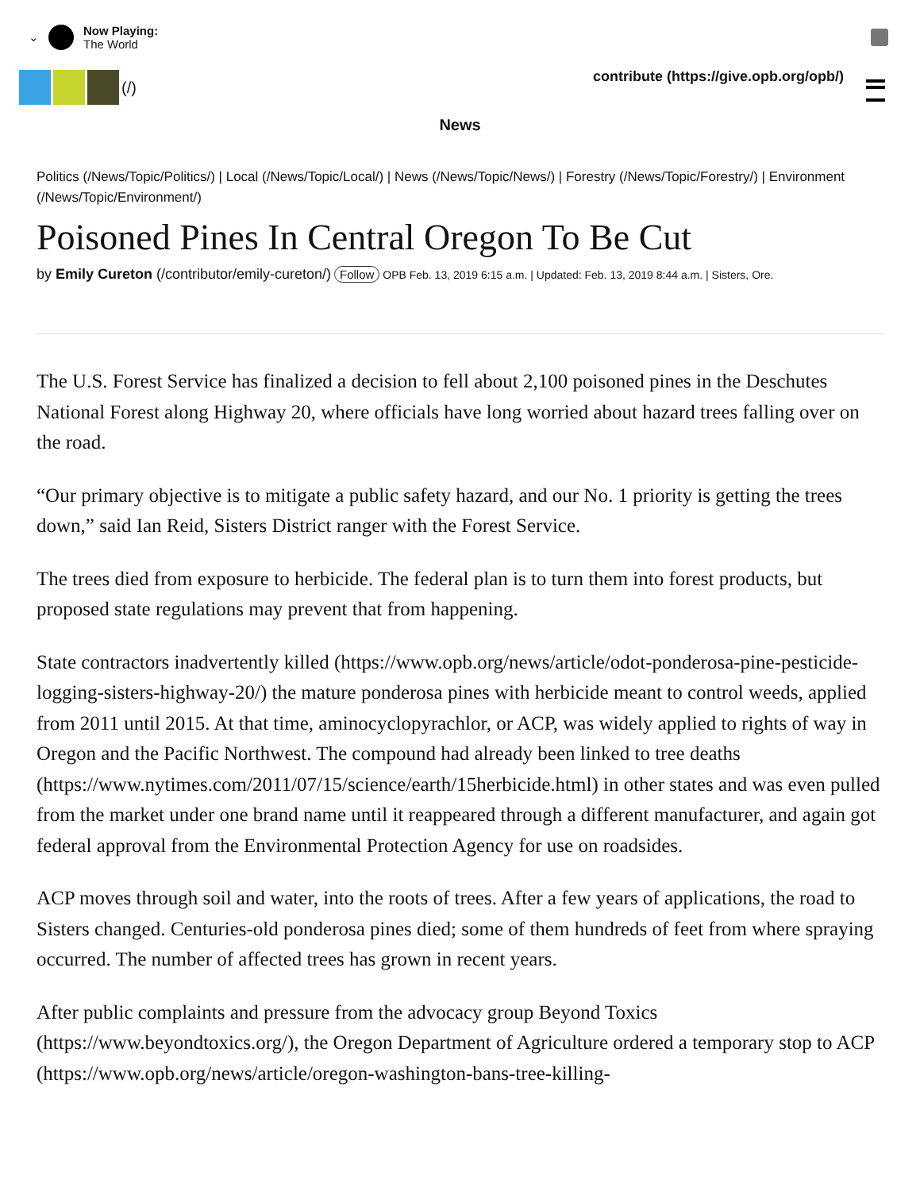⌄
Now Playing:
The World
(/)
contribute (https://give.opb.org/opb/)
News
Politics (/News/Topic/Politics/) | Local (/News/Topic/Local/) | News (/News/Topic/News/) | Forestry (/News/Topic/Forestry/) | Environment (/News/Topic/Environment/)
Poisoned Pines In Central Oregon To Be Cut
by Emily Cureton (/contributor/emily-cureton/) Follow OPB Feb. 13, 2019 6:15 a.m. | Updated: Feb. 13, 2019 8:44 a.m. | Sisters, Ore.
The U.S. Forest Service has finalized a decision to fell about 2,100 poisoned pines in the Deschutes National Forest along Highway 20, where officials have long worried about hazard trees falling over on the road.
“Our primary objective is to mitigate a public safety hazard, and our No. 1 priority is getting the trees down,” said Ian Reid, Sisters District ranger with the Forest Service.
The trees died from exposure to herbicide. The federal plan is to turn them into forest products, but proposed state regulations may prevent that from happening.
State contractors inadvertently killed (https://www.opb.org/news/article/odot-ponderosa-pine-pesticide-logging-sisters-highway-20/) the mature ponderosa pines with herbicide meant to control weeds, applied from 2011 until 2015. At that time, aminocyclopyrachlor, or ACP, was widely applied to rights of way in Oregon and the Pacific Northwest. The compound had already been linked to tree deaths (https://www.nytimes.com/2011/07/15/science/earth/15herbicide.html) in other states and was even pulled from the market under one brand name until it reappeared through a different manufacturer, and again got federal approval from the Environmental Protection Agency for use on roadsides.
ACP moves through soil and water, into the roots of trees. After a few years of applications, the road to Sisters changed. Centuries-old ponderosa pines died; some of them hundreds of feet from where spraying occurred. The number of affected trees has grown in recent years.
After public complaints and pressure from the advocacy group Beyond Toxics (https://www.beyondtoxics.org/), the Oregon Department of Agriculture ordered a temporary stop to ACP (https://www.opb.org/news/article/oregon-washington-bans-tree-killing-